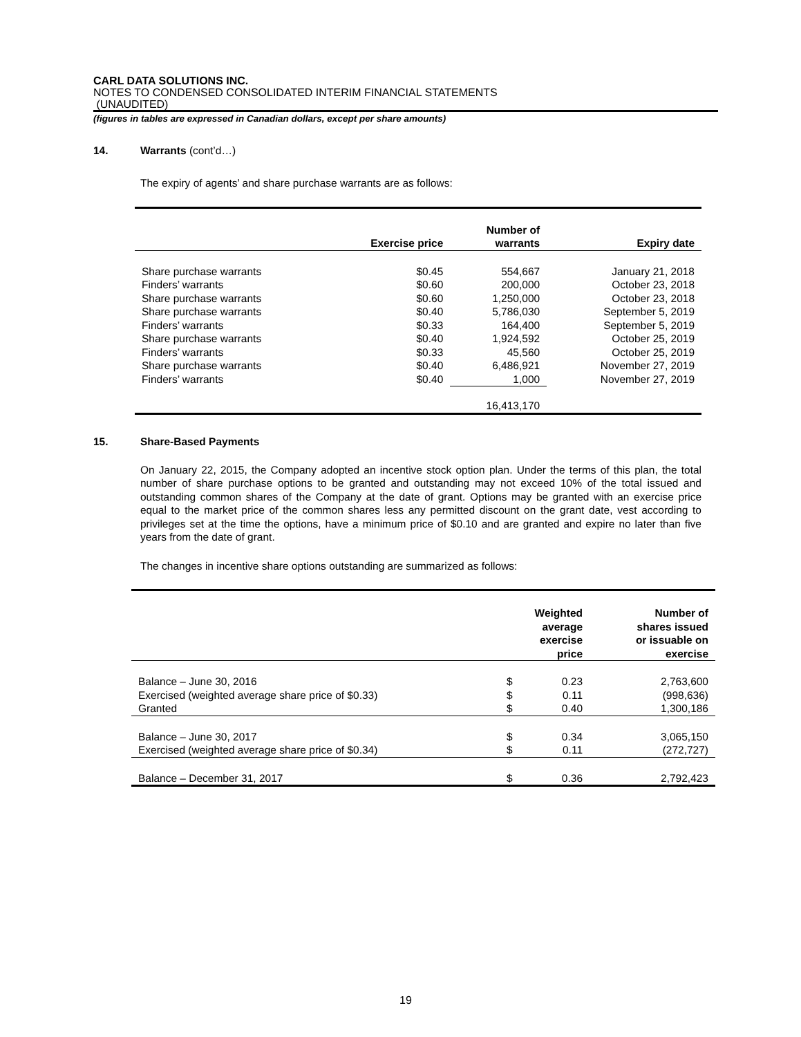CARL DATA SOLUTIONS INC.
NOTES TO CONDENSED CONSOLIDATED INTERIM FINANCIAL STATEMENTS
(UNAUDITED)
(figures in tables are expressed in Canadian dollars, except per share amounts)
14. Warrants (cont’d…)
The expiry of agents’ and share purchase warrants are as follows:
| | Exercise price | Number of warrants | Expiry date |
| --- | --- | --- | --- |
| Share purchase warrants | $0.45 | 554,667 | January 21, 2018 |
| Finders’ warrants | $0.60 | 200,000 | October 23, 2018 |
| Share purchase warrants | $0.60 | 1,250,000 | October 23, 2018 |
| Share purchase warrants | $0.40 | 5,786,030 | September 5, 2019 |
| Finders’ warrants | $0.33 | 164,400 | September 5, 2019 |
| Share purchase warrants | $0.40 | 1,924,592 | October 25, 2019 |
| Finders’ warrants | $0.33 | 45,560 | October 25, 2019 |
| Share purchase warrants | $0.40 | 6,486,921 | November 27, 2019 |
| Finders’ warrants | $0.40 | 1,000 | November 27, 2019 |
| | | 16,413,170 | |
15. Share-Based Payments
On January 22, 2015, the Company adopted an incentive stock option plan. Under the terms of this plan, the total number of share purchase options to be granted and outstanding may not exceed 10% of the total issued and outstanding common shares of the Company at the date of grant. Options may be granted with an exercise price equal to the market price of the common shares less any permitted discount on the grant date, vest according to privileges set at the time the options, have a minimum price of $0.10 and are granted and expire no later than five years from the date of grant.
The changes in incentive share options outstanding are summarized as follows:
| | Weighted average exercise price | | Number of shares issued or issuable on exercise |
| --- | --- | --- | --- |
| Balance – June 30, 2016 | $ | 0.23 | 2,763,600 |
| Exercised (weighted average share price of $0.33) | $ | 0.11 | (998,636) |
| Granted | $ | 0.40 | 1,300,186 |
| Balance – June 30, 2017 | $ | 0.34 | 3,065,150 |
| Exercised (weighted average share price of $0.34) | $ | 0.11 | (272,727) |
| Balance – December 31, 2017 | $ | 0.36 | 2,792,423 |
19